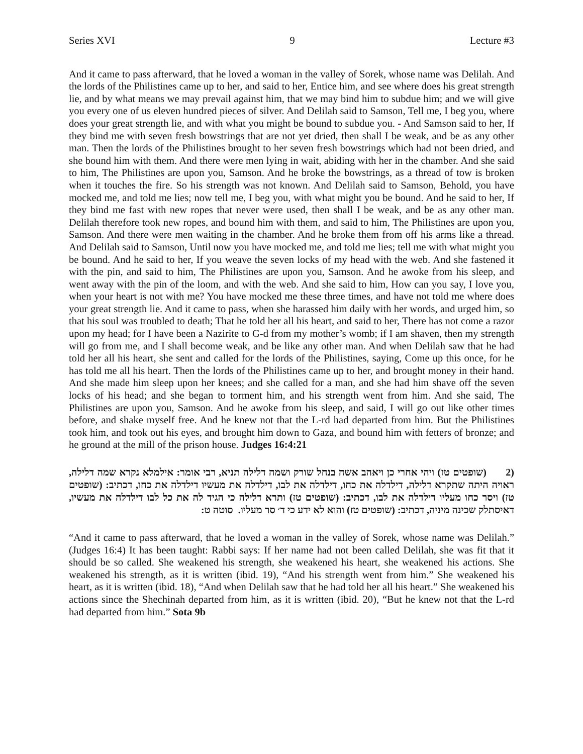Series XVI 9 Lecture #3
And it came to pass afterward, that he loved a woman in the valley of Sorek, whose name was Delilah. And the lords of the Philistines came up to her, and said to her, Entice him, and see where does his great strength lie, and by what means we may prevail against him, that we may bind him to subdue him; and we will give you every one of us eleven hundred pieces of silver. And Delilah said to Samson, Tell me, I beg you, where does your great strength lie, and with what you might be bound to subdue you. - And Samson said to her, If they bind me with seven fresh bowstrings that are not yet dried, then shall I be weak, and be as any other man. Then the lords of the Philistines brought to her seven fresh bowstrings which had not been dried, and she bound him with them. And there were men lying in wait, abiding with her in the chamber. And she said to him, The Philistines are upon you, Samson. And he broke the bowstrings, as a thread of tow is broken when it touches the fire. So his strength was not known. And Delilah said to Samson, Behold, you have mocked me, and told me lies; now tell me, I beg you, with what might you be bound. And he said to her, If they bind me fast with new ropes that never were used, then shall I be weak, and be as any other man. Delilah therefore took new ropes, and bound him with them, and said to him, The Philistines are upon you, Samson. And there were men waiting in the chamber. And he broke them from off his arms like a thread. And Delilah said to Samson, Until now you have mocked me, and told me lies; tell me with what might you be bound. And he said to her, If you weave the seven locks of my head with the web. And she fastened it with the pin, and said to him, The Philistines are upon you, Samson. And he awoke from his sleep, and went away with the pin of the loom, and with the web. And she said to him, How can you say, I love you, when your heart is not with me? You have mocked me these three times, and have not told me where does your great strength lie. And it came to pass, when she harassed him daily with her words, and urged him, so that his soul was troubled to death; That he told her all his heart, and said to her, There has not come a razor upon my head; for I have been a Nazirite to G-d from my mother’s womb; if I am shaven, then my strength will go from me, and I shall become weak, and be like any other man. And when Delilah saw that he had told her all his heart, she sent and called for the lords of the Philistines, saying, Come up this once, for he has told me all his heart. Then the lords of the Philistines came up to her, and brought money in their hand. And she made him sleep upon her knees; and she called for a man, and she had him shave off the seven locks of his head; and she began to torment him, and his strength went from him. And she said, The Philistines are upon you, Samson. And he awoke from his sleep, and said, I will go out like other times before, and shake myself free. And he knew not that the L-rd had departed from him. But the Philistines took him, and took out his eyes, and brought him down to Gaza, and bound him with fetters of bronze; and he ground at the mill of the prison house. Judges 16:4:21
(2 (שופטים טז) ויהי אחרי כן ויאהב אשה בנחל שורק ושמה דלילה תניא, רבי אומר: אילמלא נקרא שמה דלילה, ראויה היתה שתקרא דלילה, דילדלה את כחו, דילדלה את לבו, דילדלה את מעשיו דילדלה את כחו, דכתיב: (שופטים טז) ויסר כחו מעליו דילדלה את לבו, דכתיב: (שופטים טז) ותרא דלילה כי הגיד לה את כל לבו דילדלה את מעשיו, דאיסתלק שכינה מיניה, דכתיב: (שופטים טז) והוא לא ידע כי ד׳ סר מעליו. סוטה ט:
“And it came to pass afterward, that he loved a woman in the valley of Sorek, whose name was Delilah.” (Judges 16:4) It has been taught: Rabbi says: If her name had not been called Delilah, she was fit that it should be so called. She weakened his strength, she weakened his heart, she weakened his actions. She weakened his strength, as it is written (ibid. 19), “And his strength went from him.” She weakened his heart, as it is written (ibid. 18), “And when Delilah saw that he had told her all his heart.” She weakened his actions since the Shechinah departed from him, as it is written (ibid. 20), “But he knew not that the L-rd had departed from him.” Sota 9b